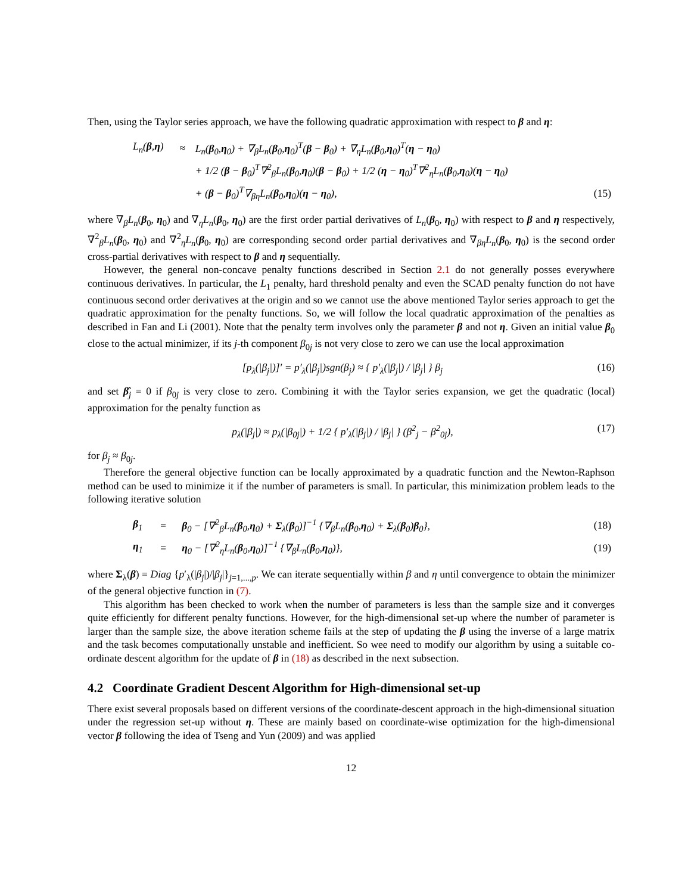Then, using the Taylor series approach, we have the following quadratic approximation with respect to β and η:
| L<sub>n</sub>( β , η ) | ≈ | L<sub>n</sub>( β<sub>0</sub>, η<sub>0</sub>) + ∇<sub>β</sub>L<sub>n</sub>( β<sub>0</sub>, η<sub>0</sub>)<sup>T</sup>( β − β<sub>0</sub>) + ∇<sub>η</sub>L<sub>n</sub>( β<sub>0</sub>, η<sub>0</sub>)<sup>T</sup>( η − η<sub>0</sub>) | |
| | | + 1/2 ( β − β<sub>0</sub>)<sup>T</sup>∇<sup>2</sup><sub>β</sub>L<sub>n</sub>( β<sub>0</sub>, η<sub>0</sub>)( β − β<sub>0</sub>) + 1/2 ( η − η<sub>0</sub>)<sup>T</sup>∇<sup>2</sup><sub>η</sub>L<sub>n</sub>( β<sub>0</sub>, η<sub>0</sub>)( η − η<sub>0</sub>) | |
| | | + ( β − β<sub>0</sub>)<sup>T</sup>∇<sub>βη</sub>L<sub>n</sub>( β<sub>0</sub>, η<sub>0</sub>)( η − η<sub>0</sub>), | (15) |
where ∇<sub>β</sub>L<sub>n</sub>(β<sub>0</sub>, η<sub>0</sub>) and ∇<sub>η</sub>L<sub>n</sub>(β<sub>0</sub>, η<sub>0</sub>) are the first order partial derivatives of L<sub>n</sub>(β<sub>0</sub>, η<sub>0</sub>) with respect to β and η respectively, ∇<sup>2</sup><sub>β</sub>L<sub>n</sub>(β<sub>0</sub>, η<sub>0</sub>) and ∇<sup>2</sup><sub>η</sub>L<sub>n</sub>(β<sub>0</sub>, η<sub>0</sub>) are corresponding second order partial derivatives and ∇<sub>βη</sub>L<sub>n</sub>(β<sub>0</sub>, η<sub>0</sub>) is the second order cross-partial derivatives with respect to β and η sequentially.
However, the general non-concave penalty functions described in Section 2.1 do not generally posses everywhere continuous derivatives. In particular, the L<sub>1</sub> penalty, hard threshold penalty and even the SCAD penalty function do not have continuous second order derivatives at the origin and so we cannot use the above mentioned Taylor series approach to get the quadratic approximation for the penalty functions. So, we will follow the local quadratic approximation of the penalties as described in Fan and Li (2001). Note that the penalty term involves only the parameter β and not η. Given an initial value β<sub>0</sub> close to the actual minimizer, if its j-th component β<sub>0j</sub> is not very close to zero we can use the local approximation
[p<sub>λ</sub>(|β<sub>j</sub>|)]′ = p′<sub>λ</sub>(|β<sub>j</sub>|)sgn(β<sub>j</sub>) ≈ { p′<sub>λ</sub>(|β<sub>j</sub>|) / |β<sub>j</sub>| } β<sub>j</sub> (16)
and set β̂<sub>j</sub> = 0 if β<sub>0j</sub> is very close to zero. Combining it with the Taylor series expansion, we get the quadratic (local) approximation for the penalty function as
p<sub>λ</sub>(|β<sub>j</sub>|) ≈ p<sub>λ</sub>(|β<sub>0j</sub>|) + 1/2 { p′<sub>λ</sub>(|β<sub>j</sub>|) / |β<sub>j</sub>| } (β<sup>2</sup><sub>j</sub> − β<sup>2</sup><sub>0j</sub>), (17)
for β<sub>j</sub> ≈ β<sub>0j</sub>.
Therefore the general objective function can be locally approximated by a quadratic function and the Newton-Raphson method can be used to minimize it if the number of parameters is small. In particular, this minimization problem leads to the following iterative solution
| β<sub>1</sub> | = | β<sub>0</sub> − [∇<sup>2</sup><sub>β</sub>L<sub>n</sub>( β<sub>0</sub>, η<sub>0</sub>) + Σ<sub>λ</sub>( β<sub>0</sub>)]<sup>−1</sup> {∇<sub>β</sub>L<sub>n</sub>( β<sub>0</sub>, η<sub>0</sub>) + Σ<sub>λ</sub>( β<sub>0</sub>) β<sub>0</sub>}, | (18) |
| η<sub>1</sub> | = | η<sub>0</sub> − [∇<sup>2</sup><sub>η</sub>L<sub>n</sub>( β<sub>0</sub>, η<sub>0</sub>)]<sup>−1</sup> {∇<sub>β</sub>L<sub>n</sub>( β<sub>0</sub>, η<sub>0</sub>)}, | (19) |
where Σ<sub>λ</sub>(β) = Diag {p′<sub>λ</sub>(|β<sub>j</sub>|)/|β<sub>j</sub>|}<sub>j=1,...,p</sub>. We can iterate sequentially within β and η until convergence to obtain the minimizer of the general objective function in (7).
This algorithm has been checked to work when the number of parameters is less than the sample size and it converges quite efficiently for different penalty functions. However, for the high-dimensional set-up where the number of parameter is larger than the sample size, the above iteration scheme fails at the step of updating the β using the inverse of a large matrix and the task becomes computationally unstable and inefficient. So wee need to modify our algorithm by using a suitable co-ordinate descent algorithm for the update of β in (18) as described in the next subsection.
4.2 Coordinate Gradient Descent Algorithm for High-dimensional set-up
There exist several proposals based on different versions of the coordinate-descent approach in the high-dimensional situation under the regression set-up without η. These are mainly based on coordinate-wise optimization for the high-dimensional vector β following the idea of Tseng and Yun (2009) and was applied
12